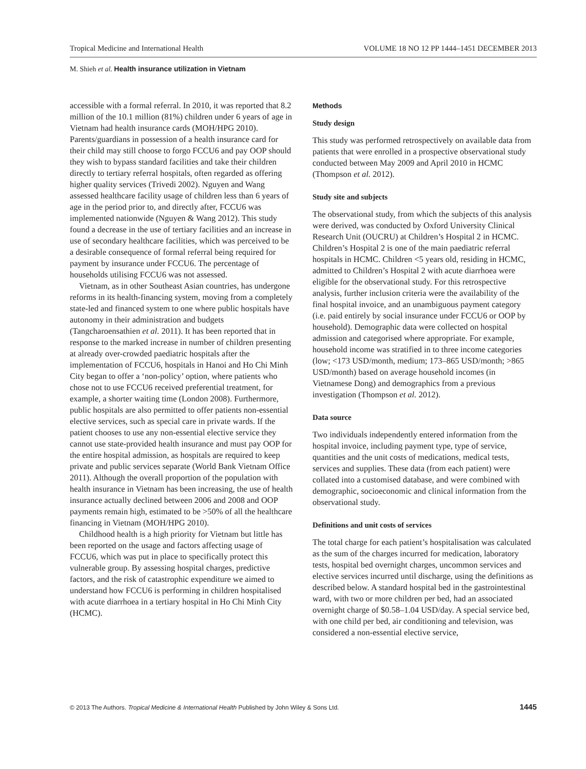Tropical Medicine and International Health VOLUME 18 NO 12 PP 1444–1451 DECEMBER 2013
M. Shieh et al. Health insurance utilization in Vietnam
accessible with a formal referral. In 2010, it was reported that 8.2 million of the 10.1 million (81%) children under 6 years of age in Vietnam had health insurance cards (MOH/HPG 2010). Parents/guardians in possession of a health insurance card for their child may still choose to forgo FCCU6 and pay OOP should they wish to bypass standard facilities and take their children directly to tertiary referral hospitals, often regarded as offering higher quality services (Trivedi 2002). Nguyen and Wang assessed healthcare facility usage of children less than 6 years of age in the period prior to, and directly after, FCCU6 was implemented nationwide (Nguyen & Wang 2012). This study found a decrease in the use of tertiary facilities and an increase in use of secondary healthcare facilities, which was perceived to be a desirable consequence of formal referral being required for payment by insurance under FCCU6. The percentage of households utilising FCCU6 was not assessed.
Vietnam, as in other Southeast Asian countries, has undergone reforms in its health-financing system, moving from a completely state-led and financed system to one where public hospitals have autonomy in their administration and budgets (Tangcharoensathien et al. 2011). It has been reported that in response to the marked increase in number of children presenting at already over-crowded paediatric hospitals after the implementation of FCCU6, hospitals in Hanoi and Ho Chi Minh City began to offer a ‘non-policy’ option, where patients who chose not to use FCCU6 received preferential treatment, for example, a shorter waiting time (London 2008). Furthermore, public hospitals are also permitted to offer patients non-essential elective services, such as special care in private wards. If the patient chooses to use any non-essential elective service they cannot use state-provided health insurance and must pay OOP for the entire hospital admission, as hospitals are required to keep private and public services separate (World Bank Vietnam Office 2011). Although the overall proportion of the population with health insurance in Vietnam has been increasing, the use of health insurance actually declined between 2006 and 2008 and OOP payments remain high, estimated to be >50% of all the healthcare financing in Vietnam (MOH/HPG 2010).
Childhood health is a high priority for Vietnam but little has been reported on the usage and factors affecting usage of FCCU6, which was put in place to specifically protect this vulnerable group. By assessing hospital charges, predictive factors, and the risk of catastrophic expenditure we aimed to understand how FCCU6 is performing in children hospitalised with acute diarrhoea in a tertiary hospital in Ho Chi Minh City (HCMC).
Methods
Study design
This study was performed retrospectively on available data from patients that were enrolled in a prospective observational study conducted between May 2009 and April 2010 in HCMC (Thompson et al. 2012).
Study site and subjects
The observational study, from which the subjects of this analysis were derived, was conducted by Oxford University Clinical Research Unit (OUCRU) at Children’s Hospital 2 in HCMC. Children’s Hospital 2 is one of the main paediatric referral hospitals in HCMC. Children <5 years old, residing in HCMC, admitted to Children’s Hospital 2 with acute diarrhoea were eligible for the observational study. For this retrospective analysis, further inclusion criteria were the availability of the final hospital invoice, and an unambiguous payment category (i.e. paid entirely by social insurance under FCCU6 or OOP by household). Demographic data were collected on hospital admission and categorised where appropriate. For example, household income was stratified in to three income categories (low; <173 USD/month, medium; 173–865 USD/month; >865 USD/month) based on average household incomes (in Vietnamese Dong) and demographics from a previous investigation (Thompson et al. 2012).
Data source
Two individuals independently entered information from the hospital invoice, including payment type, type of service, quantities and the unit costs of medications, medical tests, services and supplies. These data (from each patient) were collated into a customised database, and were combined with demographic, socioeconomic and clinical information from the observational study.
Definitions and unit costs of services
The total charge for each patient’s hospitalisation was calculated as the sum of the charges incurred for medication, laboratory tests, hospital bed overnight charges, uncommon services and elective services incurred until discharge, using the definitions as described below. A standard hospital bed in the gastrointestinal ward, with two or more children per bed, had an associated overnight charge of $0.58–1.04 USD/day. A special service bed, with one child per bed, air conditioning and television, was considered a non-essential elective service,
© 2013 The Authors. Tropical Medicine & International Health Published by John Wiley & Sons Ltd. 1445